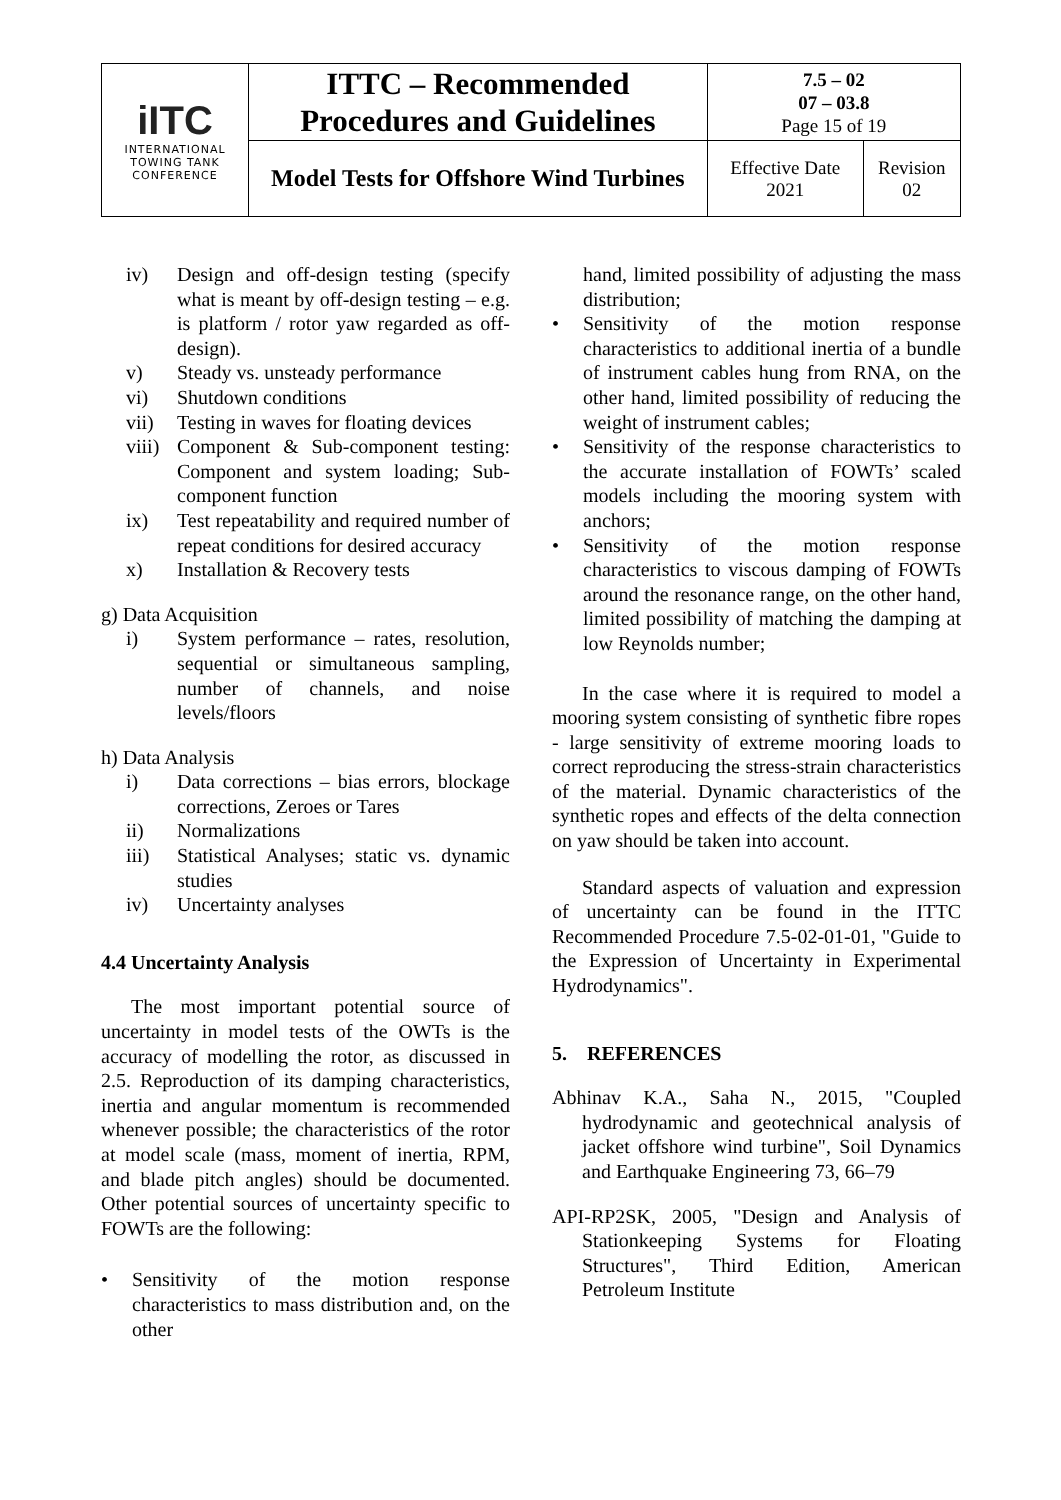| iITC INTERNATIONAL TOWING TANK CONFERENCE | ITTC – Recommended Procedures and Guidelines | 7.5 – 02 07 – 03.8 Page 15 of 19 | |
| | Model Tests for Offshore Wind Turbines | Effective Date 2021 | Revision 02 |
iv) Design and off-design testing (specify what is meant by off-design testing – e.g. is platform / rotor yaw regarded as off-design).
v) Steady vs. unsteady performance
vi) Shutdown conditions
vii) Testing in waves for floating devices
viii) Component & Sub-component testing: Component and system loading; Sub-component function
ix) Test repeatability and required number of repeat conditions for desired accuracy
x) Installation & Recovery tests
g) Data Acquisition
i) System performance – rates, resolution, sequential or simultaneous sampling, number of channels, and noise levels/floors
h) Data Analysis
i) Data corrections – bias errors, blockage corrections, Zeroes or Tares
ii) Normalizations
iii) Statistical Analyses; static vs. dynamic studies
iv) Uncertainty analyses
4.4 Uncertainty Analysis
The most important potential source of uncertainty in model tests of the OWTs is the accuracy of modelling the rotor, as discussed in 2.5. Reproduction of its damping characteristics, inertia and angular momentum is recommended whenever possible; the characteristics of the rotor at model scale (mass, moment of inertia, RPM, and blade pitch angles) should be documented. Other potential sources of uncertainty specific to FOWTs are the following:
• Sensitivity of the motion response characteristics to mass distribution and, on the other
hand, limited possibility of adjusting the mass distribution;
• Sensitivity of the motion response characteristics to additional inertia of a bundle of instrument cables hung from RNA, on the other hand, limited possibility of reducing the weight of instrument cables;
• Sensitivity of the response characteristics to the accurate installation of FOWTs’ scaled models including the mooring system with anchors;
• Sensitivity of the motion response characteristics to viscous damping of FOWTs around the resonance range, on the other hand, limited possibility of matching the damping at low Reynolds number;
In the case where it is required to model a mooring system consisting of synthetic fibre ropes - large sensitivity of extreme mooring loads to correct reproducing the stress-strain characteristics of the material. Dynamic characteristics of the synthetic ropes and effects of the delta connection on yaw should be taken into account.
Standard aspects of valuation and expression of uncertainty can be found in the ITTC Recommended Procedure 7.5-02-01-01, "Guide to the Expression of Uncertainty in Experimental Hydrodynamics".
5. REFERENCES
Abhinav K.A., Saha N., 2015, "Coupled hydrodynamic and geotechnical analysis of jacket offshore wind turbine", Soil Dynamics and Earthquake Engineering 73, 66–79
API-RP2SK, 2005, "Design and Analysis of Stationkeeping Systems for Floating Structures", Third Edition, American Petroleum Institute